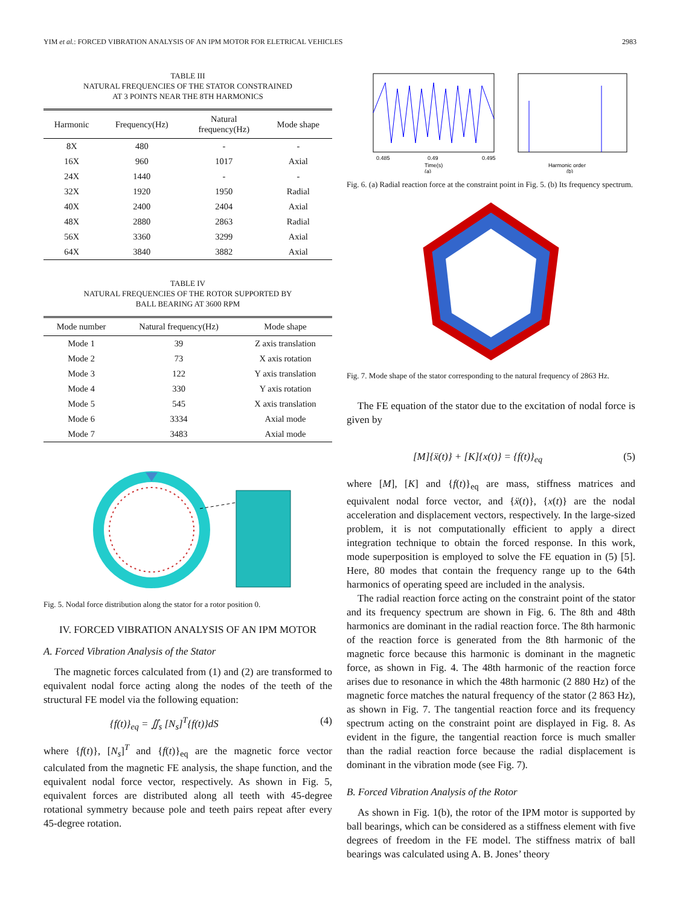YIM et al.: FORCED VIBRATION ANALYSIS OF AN IPM MOTOR FOR ELETRICAL VEHICLES 2983
TABLE III
NATURAL FREQUENCIES OF THE STATOR CONSTRAINED
AT 3 POINTS NEAR THE 8TH HARMONICS
| Harmonic | Frequency(Hz) | Natural frequency(Hz) | Mode shape |
| --- | --- | --- | --- |
| 8X | 480 | - | - |
| 16X | 960 | 1017 | Axial |
| 24X | 1440 | - | - |
| 32X | 1920 | 1950 | Radial |
| 40X | 2400 | 2404 | Axial |
| 48X | 2880 | 2863 | Radial |
| 56X | 3360 | 3299 | Axial |
| 64X | 3840 | 3882 | Axial |
TABLE IV
NATURAL FREQUENCIES OF THE ROTOR SUPPORTED BY
BALL BEARING AT 3600 RPM
| Mode number | Natural frequency(Hz) | Mode shape |
| --- | --- | --- |
| Mode 1 | 39 | Z axis translation |
| Mode 2 | 73 | X axis rotation |
| Mode 3 | 122 | Y axis translation |
| Mode 4 | 330 | Y axis rotation |
| Mode 5 | 545 | X axis translation |
| Mode 6 | 3334 | Axial mode |
| Mode 7 | 3483 | Axial mode |
Fig. 5. Nodal force distribution along the stator for a rotor position 0.
IV. FORCED VIBRATION ANALYSIS OF AN IPM MOTOR
A. Forced Vibration Analysis of the Stator
The magnetic forces calculated from (1) and (2) are transformed to equivalent nodal force acting along the nodes of the teeth of the structural FE model via the following equation:
{f(t)}<sub>eq</sub> = ∬<sub>s</sub> [N<sub>s</sub>]<sup>T</sup>{f(t)}dS (4)
where {f(t)}, [N<sub>s</sub>]<sup>T</sup> and {f(t)}<sub>eq</sub> are the magnetic force vector calculated from the magnetic FE analysis, the shape function, and the equivalent nodal force vector, respectively. As shown in Fig. 5, equivalent forces are distributed along all teeth with 45-degree rotational symmetry because pole and teeth pairs repeat after every 45-degree rotation.
0.485
0.49
0.495
Time(s)
Harmonic order
(a)
(b)
Fig. 6. (a) Radial reaction force at the constraint point in Fig. 5. (b) Its frequency spectrum.
Fig. 7. Mode shape of the stator corresponding to the natural frequency of 2863 Hz.
The FE equation of the stator due to the excitation of nodal force is given by
[M]{ẍ(t)} + [K]{x(t)} = {f(t)}<sub>eq</sub> (5)
where [M], [K] and {f(t)}<sub>eq</sub> are mass, stiffness matrices and equivalent nodal force vector, and {ẍ(t)}, {x(t)} are the nodal acceleration and displacement vectors, respectively. In the large-sized problem, it is not computationally efficient to apply a direct integration technique to obtain the forced response. In this work, mode superposition is employed to solve the FE equation in (5) [5]. Here, 80 modes that contain the frequency range up to the 64th harmonics of operating speed are included in the analysis.
The radial reaction force acting on the constraint point of the stator and its frequency spectrum are shown in Fig. 6. The 8th and 48th harmonics are dominant in the radial reaction force. The 8th harmonic of the reaction force is generated from the 8th harmonic of the magnetic force because this harmonic is dominant in the magnetic force, as shown in Fig. 4. The 48th harmonic of the reaction force arises due to resonance in which the 48th harmonic (2 880 Hz) of the magnetic force matches the natural frequency of the stator (2 863 Hz), as shown in Fig. 7. The tangential reaction force and its frequency spectrum acting on the constraint point are displayed in Fig. 8. As evident in the figure, the tangential reaction force is much smaller than the radial reaction force because the radial displacement is dominant in the vibration mode (see Fig. 7).
B. Forced Vibration Analysis of the Rotor
As shown in Fig. 1(b), the rotor of the IPM motor is supported by ball bearings, which can be considered as a stiffness element with five degrees of freedom in the FE model. The stiffness matrix of ball bearings was calculated using A. B. Jones’ theory